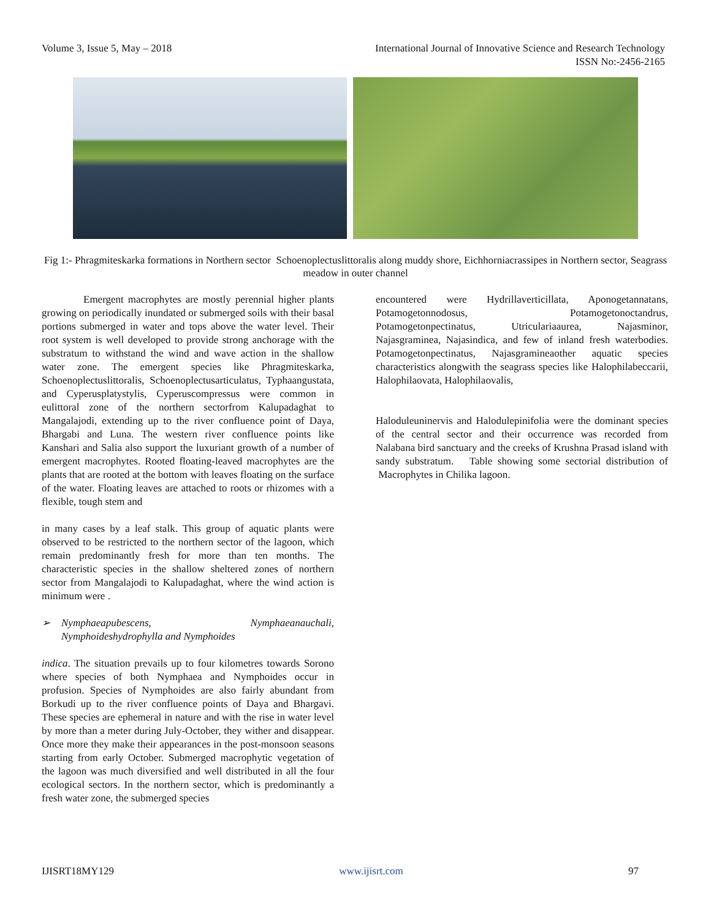Volume 3, Issue 5, May – 2018 International Journal of Innovative Science and Research Technology
ISSN No:-2456-2165
Fig 1:- Phragmiteskarka formations in Northern sector Schoenoplectuslittoralis along muddy shore, Eichhorniacrassipes in Northern sector, Seagrass meadow in outer channel
Emergent macrophytes are mostly perennial higher plants growing on periodically inundated or submerged soils with their basal portions submerged in water and tops above the water level. Their root system is well developed to provide strong anchorage with the substratum to withstand the wind and wave action in the shallow water zone. The emergent species like Phragmiteskarka, Schoenoplectuslittoralis, Schoenoplectusarticulatus, Typhaangustata, and Cyperusplatystylis, Cyperuscompressus were common in eulittoral zone of the northern sectorfrom Kalupadaghat to Mangalajodi, extending up to the river confluence point of Daya, Bhargabi and Luna. The western river confluence points like Kanshari and Salia also support the luxuriant growth of a number of emergent macrophytes. Rooted floating-leaved macrophytes are the plants that are rooted at the bottom with leaves floating on the surface of the water. Floating leaves are attached to roots or rhizomes with a flexible, tough stem and
in many cases by a leaf stalk. This group of aquatic plants were observed to be restricted to the northern sector of the lagoon, which remain predominantly fresh for more than ten months. The characteristic species in the shallow sheltered zones of northern sector from Mangalajodi to Kalupadaghat, where the wind action is minimum were .
➢ Nymphaeapubescens, Nymphaeanauchali, Nymphoideshydrophylla and Nymphoides
indica. The situation prevails up to four kilometres towards Sorono where species of both Nymphaea and Nymphoides occur in profusion. Species of Nymphoides are also fairly abundant from Borkudi up to the river confluence points of Daya and Bhargavi. These species are ephemeral in nature and with the rise in water level by more than a meter during July-October, they wither and disappear. Once more they make their appearances in the post-monsoon seasons starting from early October. Submerged macrophytic vegetation of the lagoon was much diversified and well distributed in all the four ecological sectors. In the northern sector, which is predominantly a fresh water zone, the submerged species
encountered were Hydrillaverticillata, Aponogetannatans, Potamogetonnodosus, Potamogetonoctandrus, Potamogetonpectinatus, Utriculariaaurea, Najasminor, Najasgraminea, Najasindica, and few of inland fresh waterbodies. Potamogetonpectinatus, Najasgramineaother aquatic species characteristics alongwith the seagrass species like Halophilabeccarii, Halophilaovata, Halophilaovalis,
Haloduleuninervis and Halodulepinifolia were the dominant species of the central sector and their occurrence was recorded from Nalabana bird sanctuary and the creeks of Krushna Prasad island with sandy substratum. Table showing some sectorial distribution of Macrophytes in Chilika lagoon.
IJISRT18MY129 www.ijisrt.com 97